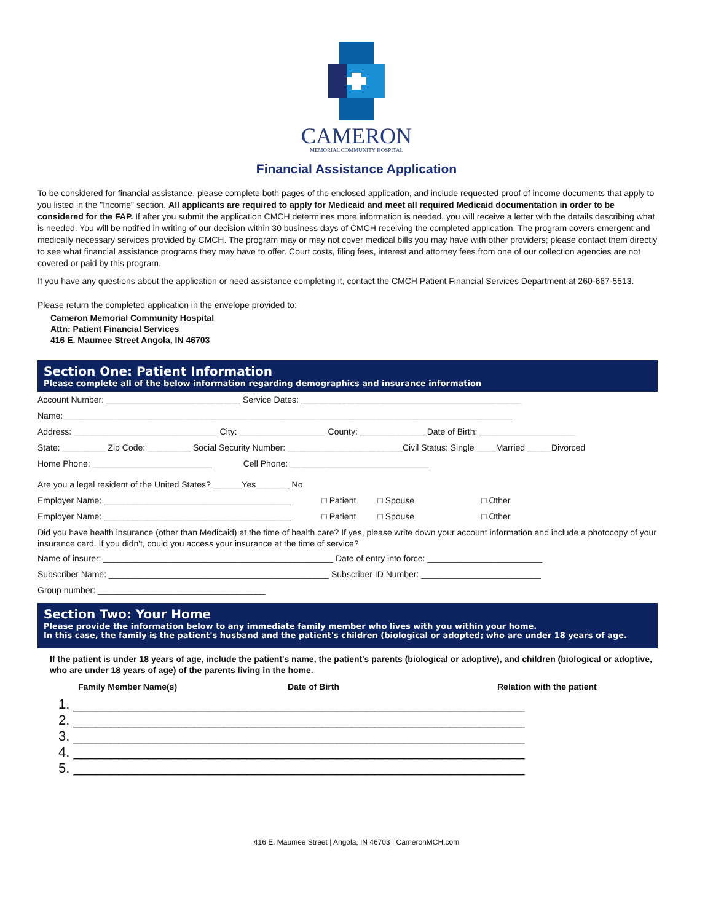CAMERON
MEMORIAL COMMUNITY HOSPITAL
Financial Assistance Application
To be considered for financial assistance, please complete both pages of the enclosed application, and include requested proof of income documents that apply to you listed in the "Income" section. All applicants are required to apply for Medicaid and meet all required Medicaid documentation in order to be considered for the FAP. If after you submit the application CMCH determines more information is needed, you will receive a letter with the details describing what is needed. You will be notified in writing of our decision within 30 business days of CMCH receiving the completed application. The program covers emergent and medically necessary services provided by CMCH. The program may or may not cover medical bills you may have with other providers; please contact them directly to see what financial assistance programs they may have to offer. Court costs, filing fees, interest and attorney fees from one of our collection agencies are not covered or paid by this program.
If you have any questions about the application or need assistance completing it, contact the CMCH Patient Financial Services Department at 260-667-5513.
Please return the completed application in the envelope provided to:
Cameron Memorial Community Hospital
Attn: Patient Financial Services
416 E. Maumee Street Angola, IN 46703
Section One: Patient Information
Please complete all of the below information regarding demographics and insurance information
Account Number: ____________________________ Service Dates: ______________________________________________
Name:______________________________________________________________________________________________
Address: ______________________________ City: __________________ County: ______________Date of Birth: ____________________
State: _________ Zip Code: _________ Social Security Number: ________________________Civil Status: Single ____Married _____Divorced
Home Phone: _________________________ Cell Phone: _____________________________
Are you a legal resident of the United States? ______Yes_______ No
Employer Name: _______________________________________ □ Patient □ Spouse □ Other
Employer Name: _______________________________________ □ Patient □ Spouse □ Other
Did you have health insurance (other than Medicaid) at the time of health care? If yes, please write down your account information and include a photocopy of your insurance card. If you didn't, could you access your insurance at the time of service?
Name of insurer: ________________________________________________ Date of entry into force: ________________________
Subscriber Name: ______________________________________________ Subscriber ID Number: _________________________
Group number: ___________________________________
Section Two: Your Home
Please provide the information below to any immediate family member who lives with you within your home.
In this case, the family is the patient's husband and the patient's children (biological or adopted; who are under 18 years of age.
If the patient is under 18 years of age, include the patient's name, the patient's parents (biological or adoptive), and children (biological or adoptive, who are under 18 years of age) of the parents living in the home.
Family Member Name(s) Date of Birth Relation with the patient
1. ____________________________________________________________
2. ____________________________________________________________
3. ____________________________________________________________
4. ____________________________________________________________
5. ____________________________________________________________
416 E. Maumee Street | Angola, IN 46703 | CameronMCH.com